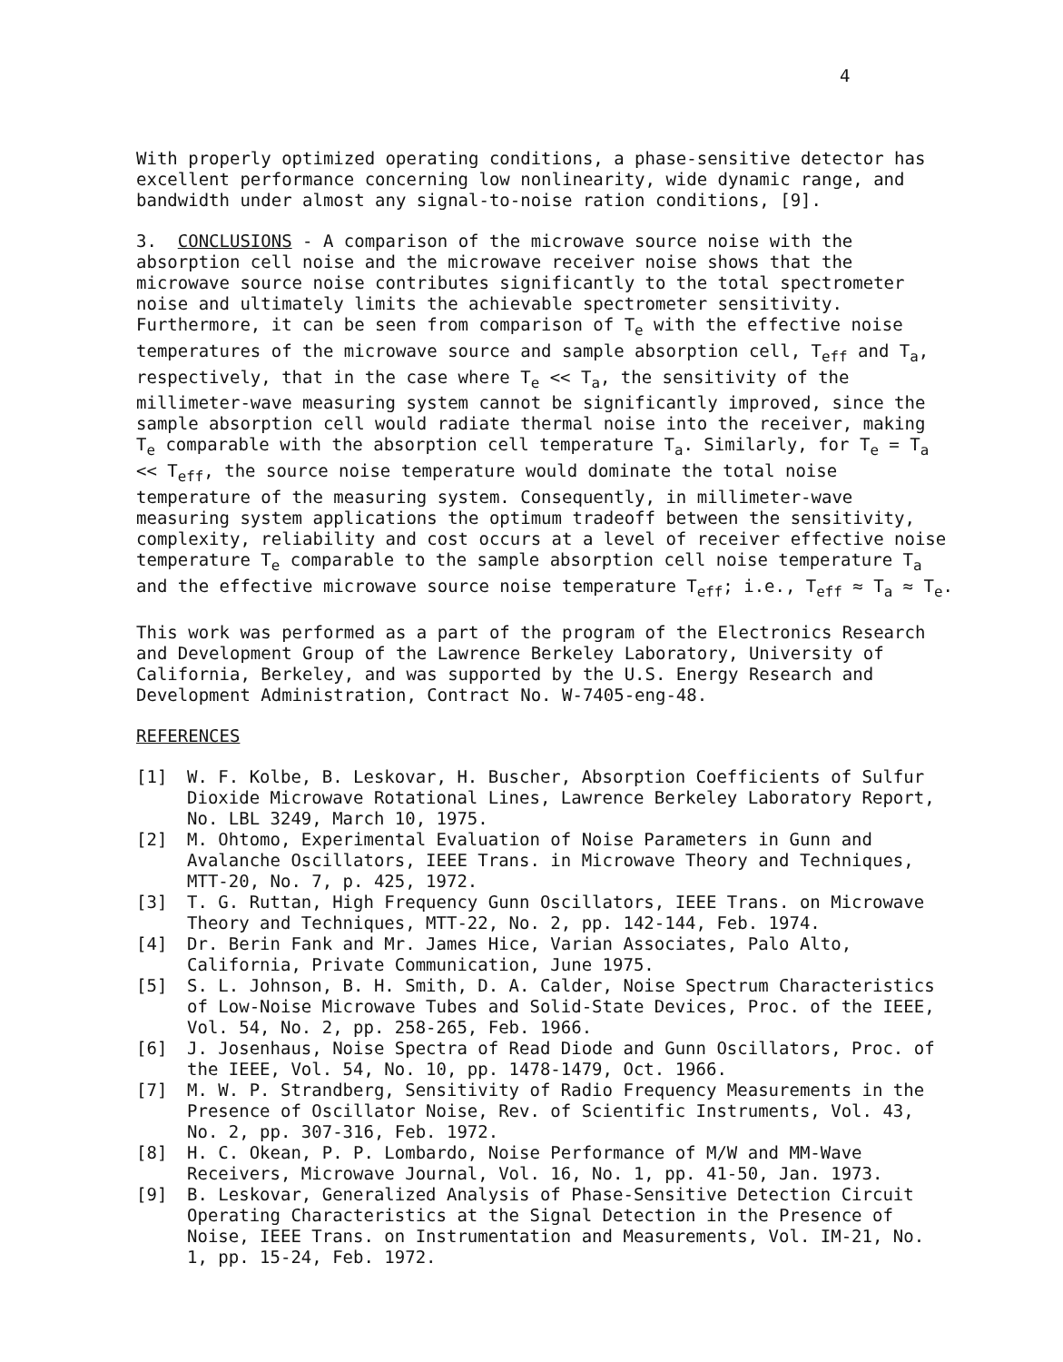4
With properly optimized operating conditions, a phase-sensitive detector has excellent performance concerning low nonlinearity, wide dynamic range, and bandwidth under almost any signal-to-noise ration conditions, [9].
3. CONCLUSIONS - A comparison of the microwave source noise with the absorption cell noise and the microwave receiver noise shows that the microwave source noise contributes significantly to the total spectrometer noise and ultimately limits the achievable spectrometer sensitivity. Furthermore, it can be seen from comparison of T<sub>e</sub> with the effective noise temperatures of the microwave source and sample absorption cell, T<sub>eff</sub> and T<sub>a</sub>, respectively, that in the case where T<sub>e</sub> << T<sub>a</sub>, the sensitivity of the millimeter-wave measuring system cannot be significantly improved, since the sample absorption cell would radiate thermal noise into the receiver, making T<sub>e</sub> comparable with the absorption cell temperature T<sub>a</sub>. Similarly, for T<sub>e</sub> = T<sub>a</sub> << T<sub>eff</sub>, the source noise temperature would dominate the total noise temperature of the measuring system. Consequently, in millimeter-wave measuring system applications the optimum tradeoff between the sensitivity, complexity, reliability and cost occurs at a level of receiver effective noise temperature T<sub>e</sub> comparable to the sample absorption cell noise temperature T<sub>a</sub> and the effective microwave source noise temperature T<sub>eff</sub>; i.e., T<sub>eff</sub> ≈ T<sub>a</sub> ≈ T<sub>e</sub>.
This work was performed as a part of the program of the Electronics Research and Development Group of the Lawrence Berkeley Laboratory, University of California, Berkeley, and was supported by the U.S. Energy Research and Development Administration, Contract No. W-7405-eng-48.
REFERENCES
[1] W. F. Kolbe, B. Leskovar, H. Buscher, Absorption Coefficients of Sulfur Dioxide Microwave Rotational Lines, Lawrence Berkeley Laboratory Report, No. LBL 3249, March 10, 1975.
[2] M. Ohtomo, Experimental Evaluation of Noise Parameters in Gunn and Avalanche Oscillators, IEEE Trans. in Microwave Theory and Techniques, MTT-20, No. 7, p. 425, 1972.
[3] T. G. Ruttan, High Frequency Gunn Oscillators, IEEE Trans. on Microwave Theory and Techniques, MTT-22, No. 2, pp. 142-144, Feb. 1974.
[4] Dr. Berin Fank and Mr. James Hice, Varian Associates, Palo Alto, California, Private Communication, June 1975.
[5] S. L. Johnson, B. H. Smith, D. A. Calder, Noise Spectrum Characteristics of Low-Noise Microwave Tubes and Solid-State Devices, Proc. of the IEEE, Vol. 54, No. 2, pp. 258-265, Feb. 1966.
[6] J. Josenhaus, Noise Spectra of Read Diode and Gunn Oscillators, Proc. of the IEEE, Vol. 54, No. 10, pp. 1478-1479, Oct. 1966.
[7] M. W. P. Strandberg, Sensitivity of Radio Frequency Measurements in the Presence of Oscillator Noise, Rev. of Scientific Instruments, Vol. 43, No. 2, pp. 307-316, Feb. 1972.
[8] H. C. Okean, P. P. Lombardo, Noise Performance of M/W and MM-Wave Receivers, Microwave Journal, Vol. 16, No. 1, pp. 41-50, Jan. 1973.
[9] B. Leskovar, Generalized Analysis of Phase-Sensitive Detection Circuit Operating Characteristics at the Signal Detection in the Presence of Noise, IEEE Trans. on Instrumentation and Measurements, Vol. IM-21, No. 1, pp. 15-24, Feb. 1972.